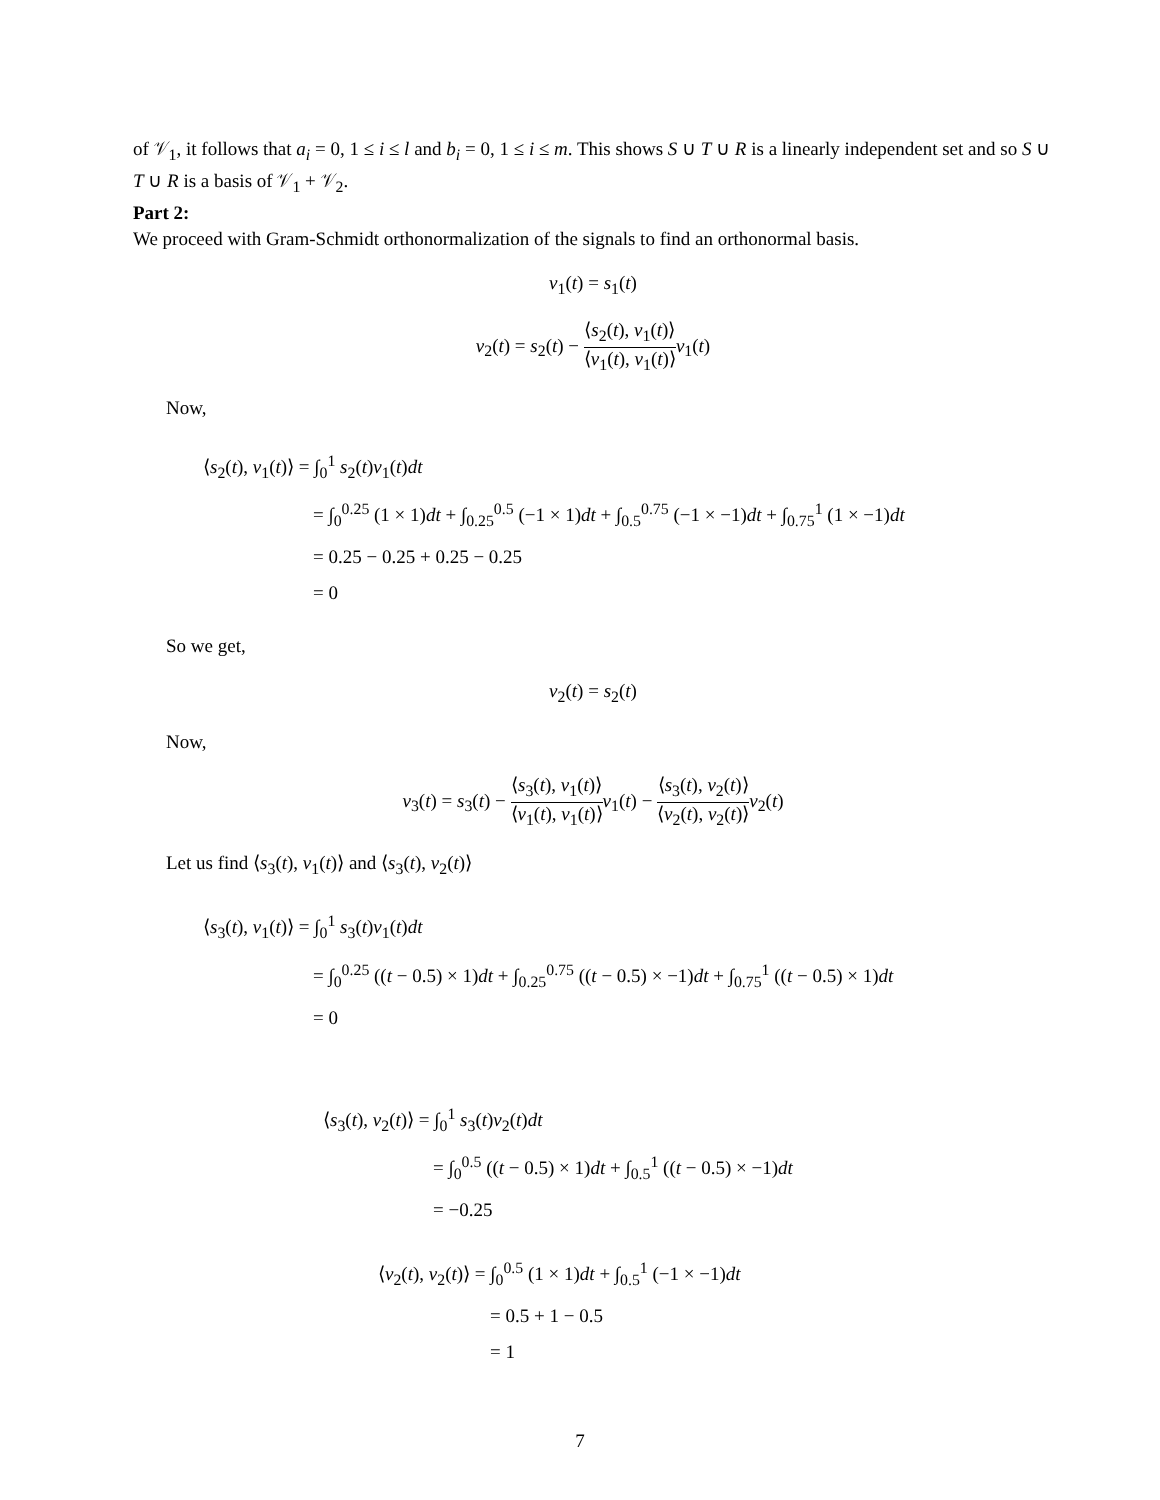of 𝒱<sub>1</sub>, it follows that a<sub>i</sub> = 0, 1 ≤ i ≤ l and b<sub>i</sub> = 0, 1 ≤ i ≤ m. This shows S ∪ T ∪ R is a linearly independent set and so S ∪ T ∪ R is a basis of 𝒱<sub>1</sub> + 𝒱<sub>2</sub>.
Part 2:
We proceed with Gram-Schmidt orthonormalization of the signals to find an orthonormal basis.
v<sub>1</sub>(t) = s<sub>1</sub>(t)
v<sub>2</sub>(t) = s<sub>2</sub>(t) − ⟨s<sub>2</sub>(t), v<sub>1</sub>(t)⟩ ⟨v<sub>1</sub>(t), v<sub>1</sub>(t)⟩v<sub>1</sub>(t)
Now,
⟨s<sub>2</sub>(t), v<sub>1</sub>(t)⟩ = ∫<sub>0</sub><sup>1</sup> s<sub>2</sub>(t)v<sub>1</sub>(t)dt
= ∫<sub>0</sub><sup>0.25</sup> (1 × 1)dt + ∫<sub>0.25</sub><sup>0.5</sup> (−1 × 1)dt + ∫<sub>0.5</sub><sup>0.75</sup> (−1 × −1)dt + ∫<sub>0.75</sub><sup>1</sup> (1 × −1)dt
= 0.25 − 0.25 + 0.25 − 0.25
= 0
So we get,
v<sub>2</sub>(t) = s<sub>2</sub>(t)
Now,
v<sub>3</sub>(t) = s<sub>3</sub>(t) − ⟨s<sub>3</sub>(t), v<sub>1</sub>(t)⟩ ⟨v<sub>1</sub>(t), v<sub>1</sub>(t)⟩v<sub>1</sub>(t) − ⟨s<sub>3</sub>(t), v<sub>2</sub>(t)⟩ ⟨v<sub>2</sub>(t), v<sub>2</sub>(t)⟩v<sub>2</sub>(t)
Let us find ⟨s<sub>3</sub>(t), v<sub>1</sub>(t)⟩ and ⟨s<sub>3</sub>(t), v<sub>2</sub>(t)⟩
⟨s<sub>3</sub>(t), v<sub>1</sub>(t)⟩ = ∫<sub>0</sub><sup>1</sup> s<sub>3</sub>(t)v<sub>1</sub>(t)dt
= ∫<sub>0</sub><sup>0.25</sup> ((t − 0.5) × 1)dt + ∫<sub>0.25</sub><sup>0.75</sup> ((t − 0.5) × −1)dt + ∫<sub>0.75</sub><sup>1</sup> ((t − 0.5) × 1)dt
= 0
⟨s<sub>3</sub>(t), v<sub>2</sub>(t)⟩ = ∫<sub>0</sub><sup>1</sup> s<sub>3</sub>(t)v<sub>2</sub>(t)dt
= ∫<sub>0</sub><sup>0.5</sup> ((t − 0.5) × 1)dt + ∫<sub>0.5</sub><sup>1</sup> ((t − 0.5) × −1)dt
= −0.25
⟨v<sub>2</sub>(t), v<sub>2</sub>(t)⟩ = ∫<sub>0</sub><sup>0.5</sup> (1 × 1)dt + ∫<sub>0.5</sub><sup>1</sup> (−1 × −1)dt
= 0.5 + 1 − 0.5
= 1
7